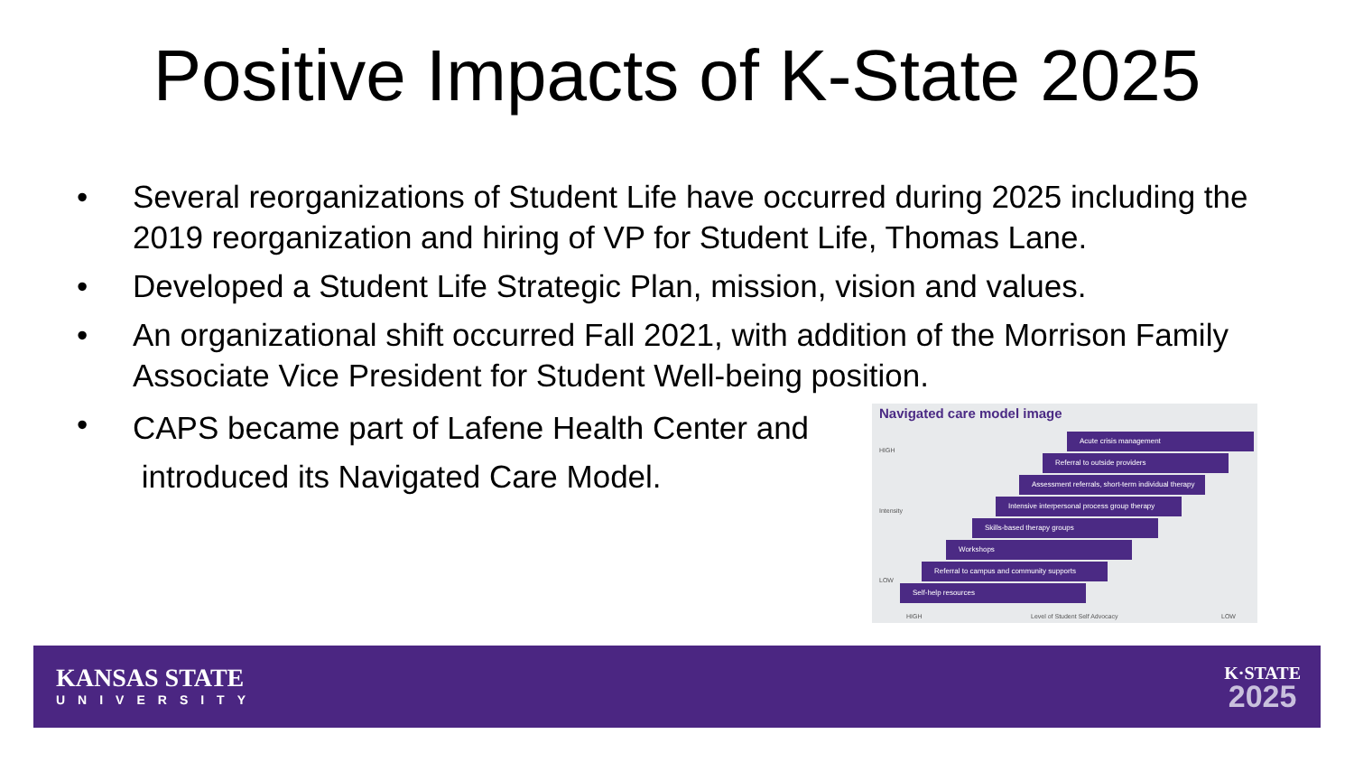Positive Impacts of K-State 2025
• Several reorganizations of Student Life have occurred during 2025 including the 2019 reorganization and hiring of VP for Student Life, Thomas Lane.
• Developed a Student Life Strategic Plan, mission, vision and values.
• An organizational shift occurred Fall 2021, with addition of the Morrison Family Associate Vice President for Student Well-being position.
• CAPS became part of Lafene Health Center and
introduced its Navigated Care Model.
Navigated care model image
Acute crisis management
Referral to outside providers
Assessment referrals, short-term individual therapy
Intensive interpersonal process group therapy
Skills-based therapy groups
Workshops
Referral to campus and community supports
Self-help resources
HIGH
Intensity
LOW
HIGH Level of Student Self Advocacy LOW
KANSAS STATE
UNIVERSITY
K·STATE
2025